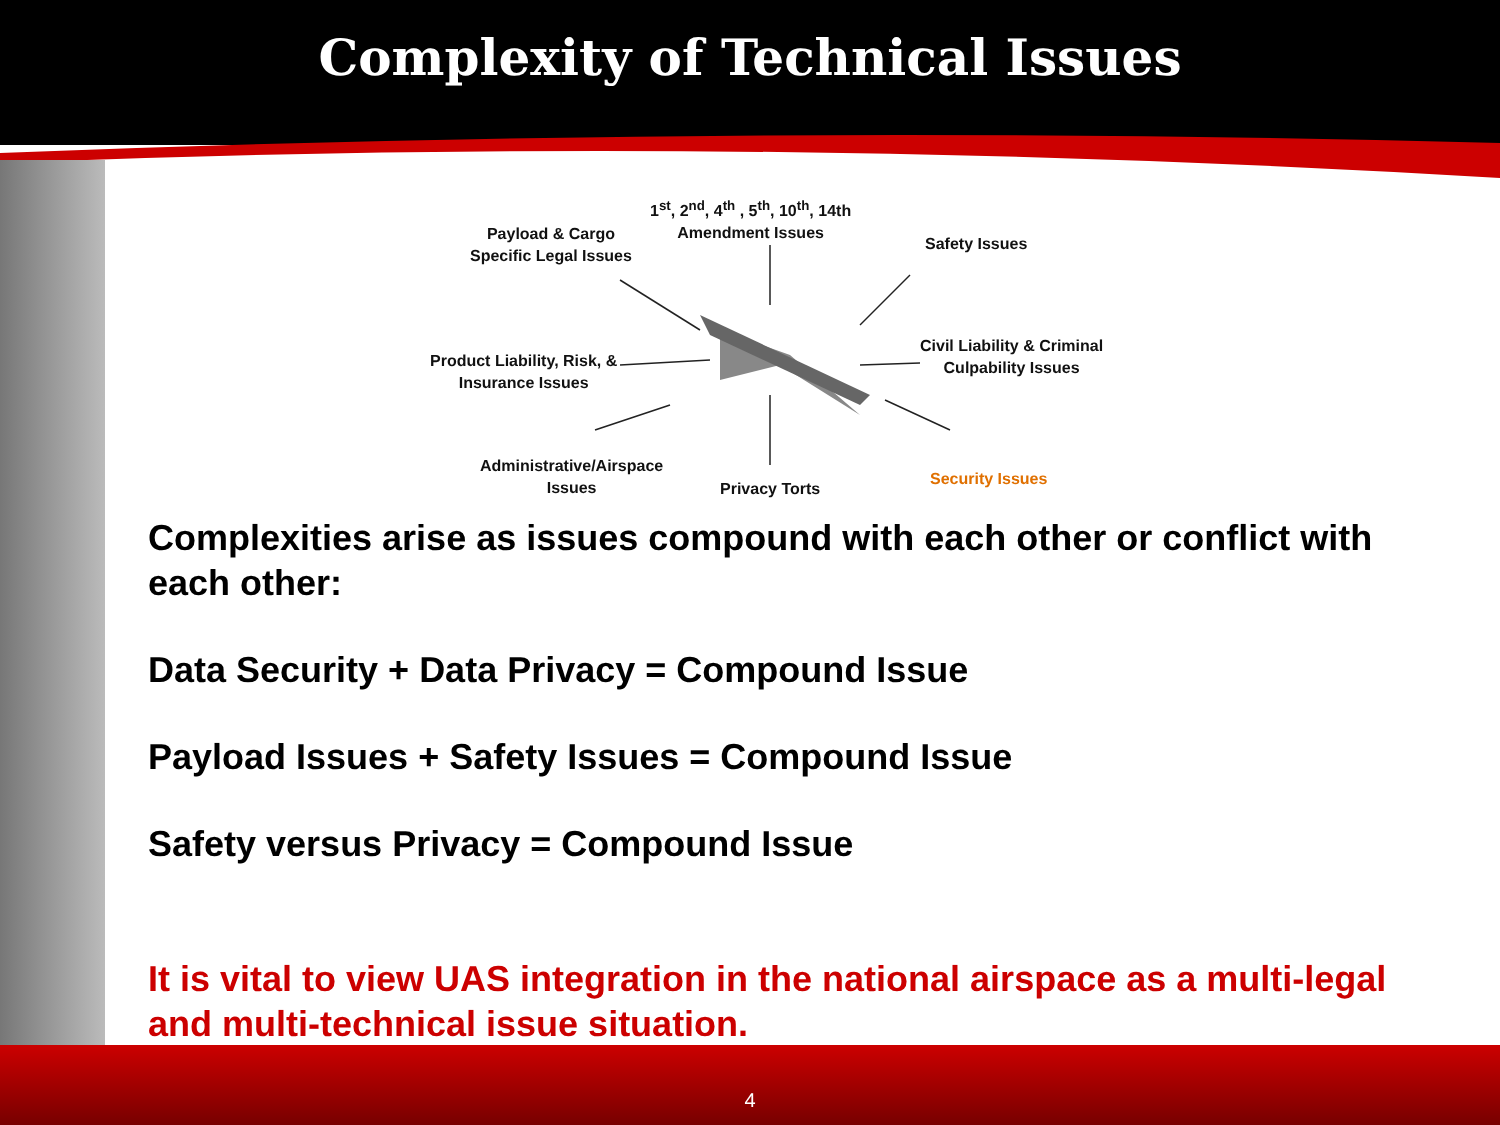Complexity of Technical Issues
1<sup>st</sup>, 2<sup>nd</sup>, 4<sup>th</sup> , 5<sup>th</sup>, 10<sup>th</sup>, 14th
Amendment Issues
Payload & Cargo
Specific Legal Issues
Safety Issues
Civil Liability & Criminal
Culpability Issues
Product Liability, Risk, &
Insurance Issues
Administrative/Airspace
Issues
Privacy Torts
Security Issues
Complexities arise as issues compound with each other or conflict with each other:
Data Security + Data Privacy = Compound Issue
Payload Issues + Safety Issues = Compound Issue
Safety versus Privacy = Compound Issue
It is vital to view UAS integration in the national airspace as a multi-legal and multi-technical issue situation.
4